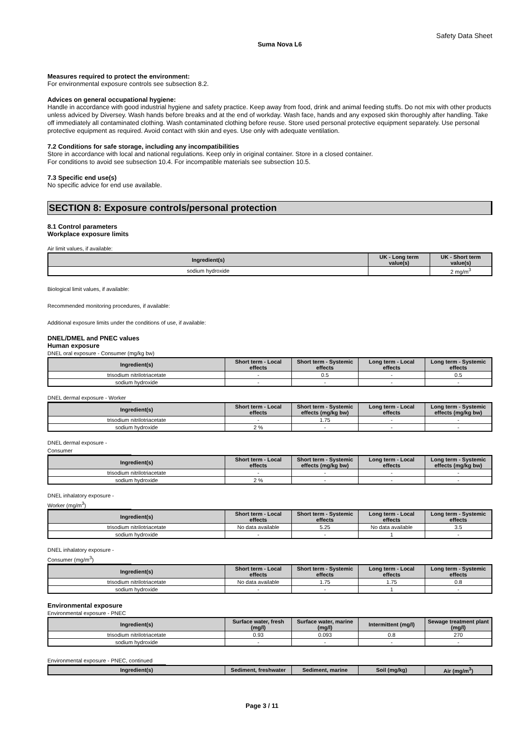Safety Data Sheet
Suma Nova L6
Measures required to protect the environment:
For environmental exposure controls see subsection 8.2.
Advices on general occupational hygiene:
Handle in accordance with good industrial hygiene and safety practice. Keep away from food, drink and animal feeding stuffs. Do not mix with other products unless adviced by Diversey. Wash hands before breaks and at the end of workday. Wash face, hands and any exposed skin thoroughly after handling. Take off immediately all contaminated clothing. Wash contaminated clothing before reuse. Store used personal protective equipment separately. Use personal protective equipment as required. Avoid contact with skin and eyes. Use only with adequate ventilation.
7.2 Conditions for safe storage, including any incompatibilities
Store in accordance with local and national regulations. Keep only in original container. Store in a closed container.
For conditions to avoid see subsection 10.4. For incompatible materials see subsection 10.5.
7.3 Specific end use(s)
No specific advice for end use available.
SECTION 8: Exposure controls/personal protection
8.1 Control parameters
Workplace exposure limits
Air limit values, if available:
| Ingredient(s) | UK - Long term value(s) | UK - Short term value(s) |
| --- | --- | --- |
| sodium hydroxide | | 2 mg/m<sup>3</sup> |
Biological limit values, if available:
Recommended monitoring procedures, if available:
Additional exposure limits under the conditions of use, if available:
DNEL/DMEL and PNEC values
Human exposure
DNEL oral exposure - Consumer (mg/kg bw)
| Ingredient(s) | Short term - Local effects | Short term - Systemic effects | Long term - Local effects | Long term - Systemic effects |
| --- | --- | --- | --- | --- |
| trisodium nitrilotriacetate | - | 0.5 | - | 0.5 |
| sodium hydroxide | - | - | - | - |
DNEL dermal exposure - Worker
| Ingredient(s) | Short term - Local effects | Short term - Systemic effects (mg/kg bw) | Long term - Local effects | Long term - Systemic effects (mg/kg bw) |
| --- | --- | --- | --- | --- |
| trisodium nitrilotriacetate | - | 1.75 | - | - |
| sodium hydroxide | 2 % | - | - | - |
DNEL dermal exposure - Consumer
| Ingredient(s) | Short term - Local effects | Short term - Systemic effects (mg/kg bw) | Long term - Local effects | Long term - Systemic effects (mg/kg bw) |
| --- | --- | --- | --- | --- |
| trisodium nitrilotriacetate | - | - | - | - |
| sodium hydroxide | 2 % | - | - | - |
DNEL inhalatory exposure - Worker (mg/m<sup>3</sup>)
| Ingredient(s) | Short term - Local effects | Short term - Systemic effects | Long term - Local effects | Long term - Systemic effects |
| --- | --- | --- | --- | --- |
| trisodium nitrilotriacetate | No data available | 5.25 | No data available | 3.5 |
| sodium hydroxide | - | - | 1 | - |
DNEL inhalatory exposure - Consumer (mg/m<sup>3</sup>)
| Ingredient(s) | Short term - Local effects | Short term - Systemic effects | Long term - Local effects | Long term - Systemic effects |
| --- | --- | --- | --- | --- |
| trisodium nitrilotriacetate | No data available | 1.75 | 1.75 | 0.8 |
| sodium hydroxide | - | - | 1 | - |
Environmental exposure
Environmental exposure - PNEC
| Ingredient(s) | Surface water, fresh (mg/l) | Surface water, marine (mg/l) | Intermittent (mg/l) | Sewage treatment plant (mg/l) |
| --- | --- | --- | --- | --- |
| trisodium nitrilotriacetate | 0.93 | 0.093 | 0.8 | 270 |
| sodium hydroxide | - | - | - | - |
Environmental exposure - PNEC, continued
| Ingredient(s) | Sediment, freshwater | Sediment, marine | Soil (mg/kg) | Air (mg/m<sup>3</sup>) |
| --- | --- | --- | --- | --- |
Page 3 / 11